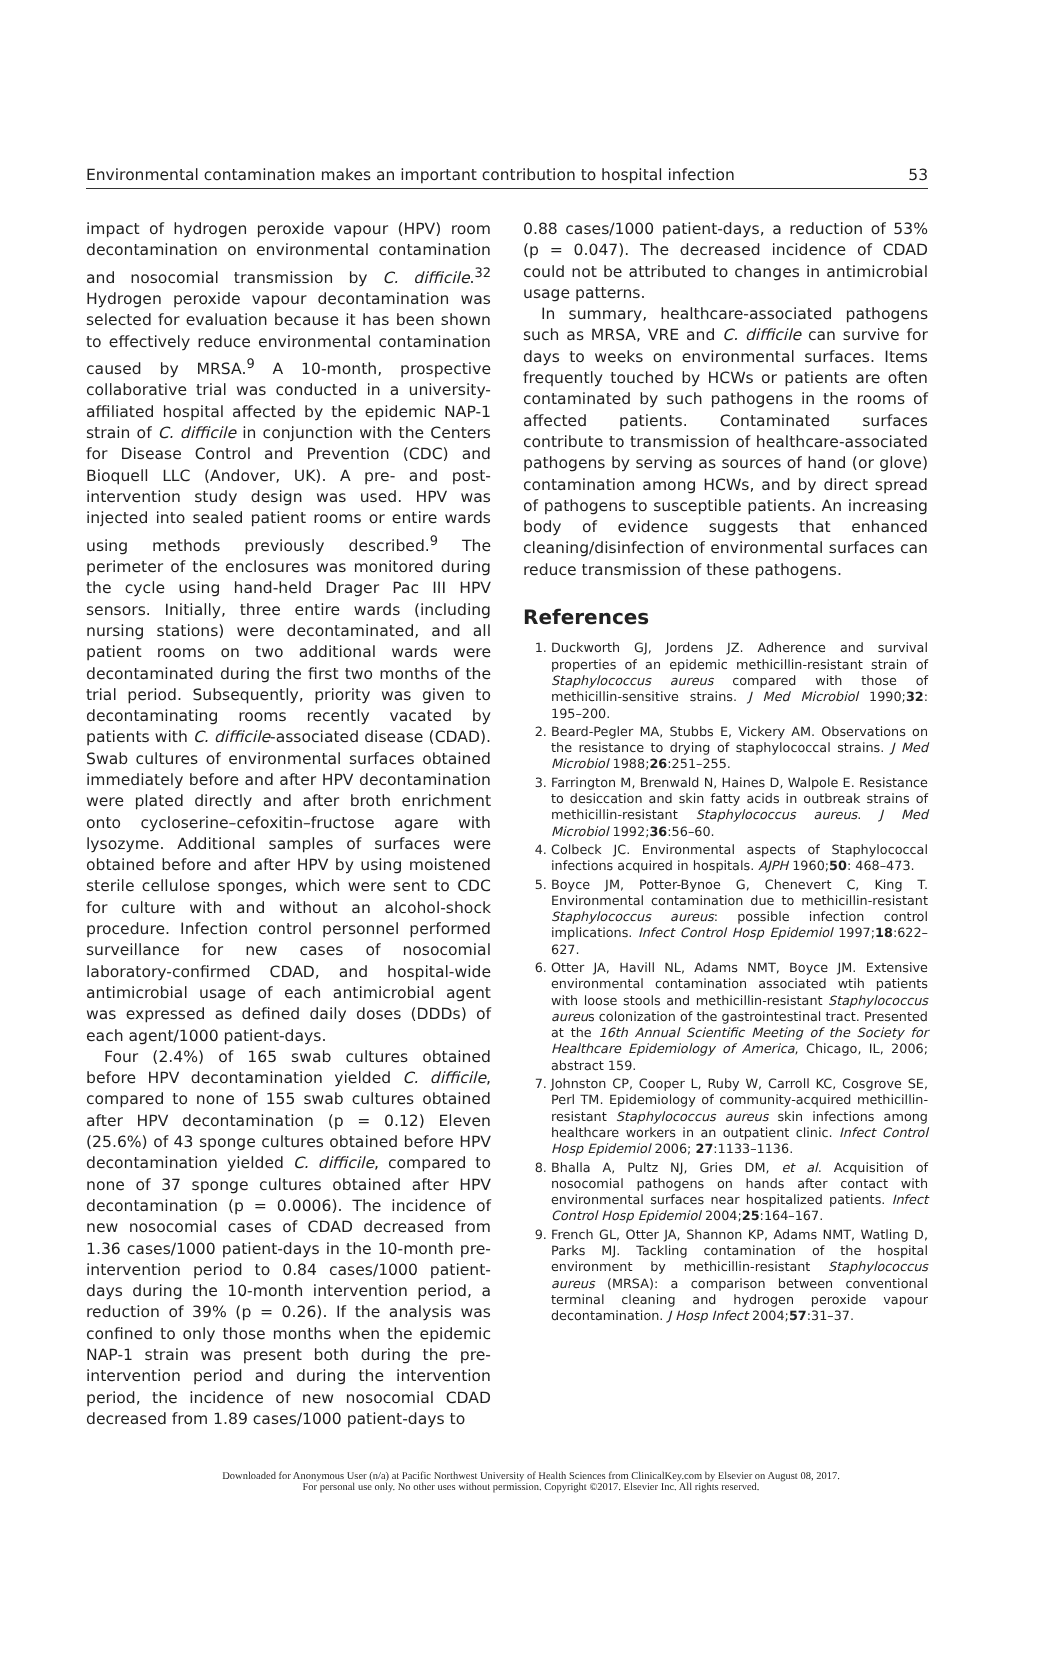Environmental contamination makes an important contribution to hospital infection 53
impact of hydrogen peroxide vapour (HPV) room decontamination on environmental contamination and nosocomial transmission by C. difficile.<sup>32</sup> Hydrogen peroxide vapour decontamination was selected for evaluation because it has been shown to effectively reduce environmental contamination caused by MRSA.<sup>9</sup> A 10-month, prospective collaborative trial was conducted in a university-affiliated hospital affected by the epidemic NAP-1 strain of C. difficile in conjunction with the Centers for Disease Control and Prevention (CDC) and Bioquell LLC (Andover, UK). A pre- and post-intervention study design was used. HPV was injected into sealed patient rooms or entire wards using methods previously described.<sup>9</sup> The perimeter of the enclosures was monitored during the cycle using hand-held Drager Pac III HPV sensors. Initially, three entire wards (including nursing stations) were decontaminated, and all patient rooms on two additional wards were decontaminated during the first two months of the trial period. Subsequently, priority was given to decontaminating rooms recently vacated by patients with C. difficile-associated disease (CDAD). Swab cultures of environmental surfaces obtained immediately before and after HPV decontamination were plated directly and after broth enrichment onto cycloserine–cefoxitin–fructose agare with lysozyme. Additional samples of surfaces were obtained before and after HPV by using moistened sterile cellulose sponges, which were sent to CDC for culture with and without an alcohol-shock procedure. Infection control personnel performed surveillance for new cases of nosocomial laboratory-confirmed CDAD, and hospital-wide antimicrobial usage of each antimicrobial agent was expressed as defined daily doses (DDDs) of each agent/1000 patient-days.
Four (2.4%) of 165 swab cultures obtained before HPV decontamination yielded C. difficile, compared to none of 155 swab cultures obtained after HPV decontamination (p = 0.12) Eleven (25.6%) of 43 sponge cultures obtained before HPV decontamination yielded C. difficile, compared to none of 37 sponge cultures obtained after HPV decontamination (p = 0.0006). The incidence of new nosocomial cases of CDAD decreased from 1.36 cases/1000 patient-days in the 10-month pre-intervention period to 0.84 cases/1000 patient-days during the 10-month intervention period, a reduction of 39% (p = 0.26). If the analysis was confined to only those months when the epidemic NAP-1 strain was present both during the pre-intervention period and during the intervention period, the incidence of new nosocomial CDAD decreased from 1.89 cases/1000 patient-days to
0.88 cases/1000 patient-days, a reduction of 53% (p = 0.047). The decreased incidence of CDAD could not be attributed to changes in antimicrobial usage patterns.
In summary, healthcare-associated pathogens such as MRSA, VRE and C. difficile can survive for days to weeks on environmental surfaces. Items frequently touched by HCWs or patients are often contaminated by such pathogens in the rooms of affected patients. Contaminated surfaces contribute to transmission of healthcare-associated pathogens by serving as sources of hand (or glove) contamination among HCWs, and by direct spread of pathogens to susceptible patients. An increasing body of evidence suggests that enhanced cleaning/disinfection of environmental surfaces can reduce transmission of these pathogens.
References
1. Duckworth GJ, Jordens JZ. Adherence and survival properties of an epidemic methicillin-resistant strain of Staphylococcus aureus compared with those of methicillin-sensitive strains. J Med Microbiol 1990;32: 195–200.
2. Beard-Pegler MA, Stubbs E, Vickery AM. Observations on the resistance to drying of staphylococcal strains. J Med Microbiol 1988;26:251–255.
3. Farrington M, Brenwald N, Haines D, Walpole E. Resistance to desiccation and skin fatty acids in outbreak strains of methicillin-resistant Staphylococcus aureus. J Med Microbiol 1992;36:56–60.
4. Colbeck JC. Environmental aspects of Staphylococcal infections acquired in hospitals. AJPH 1960;50: 468–473.
5. Boyce JM, Potter-Bynoe G, Chenevert C, King T. Environmental contamination due to methicillin-resistant Staphylococcus aureus: possible infection control implications. Infect Control Hosp Epidemiol 1997;18:622–627.
6. Otter JA, Havill NL, Adams NMT, Boyce JM. Extensive environmental contamination associated wtih patients with loose stools and methicillin-resistant Staphylococcus aureus colonization of the gastrointestinal tract. Presented at the 16th Annual Scientific Meeting of the Society for Healthcare Epidemiology of America, Chicago, IL, 2006; abstract 159.
7. Johnston CP, Cooper L, Ruby W, Carroll KC, Cosgrove SE, Perl TM. Epidemiology of community-acquired methicillin-resistant Staphylococcus aureus skin infections among healthcare workers in an outpatient clinic. Infect Control Hosp Epidemiol 2006; 27:1133–1136.
8. Bhalla A, Pultz NJ, Gries DM, et al. Acquisition of nosocomial pathogens on hands after contact with environmental surfaces near hospitalized patients. Infect Control Hosp Epidemiol 2004;25:164–167.
9. French GL, Otter JA, Shannon KP, Adams NMT, Watling D, Parks MJ. Tackling contamination of the hospital environment by methicillin-resistant Staphylococcus aureus (MRSA): a comparison between conventional terminal cleaning and hydrogen peroxide vapour decontamination. J Hosp Infect 2004;57:31–37.
Downloaded for Anonymous User (n/a) at Pacific Northwest University of Health Sciences from ClinicalKey.com by Elsevier on August 08, 2017.
For personal use only. No other uses without permission. Copyright ©2017. Elsevier Inc. All rights reserved.